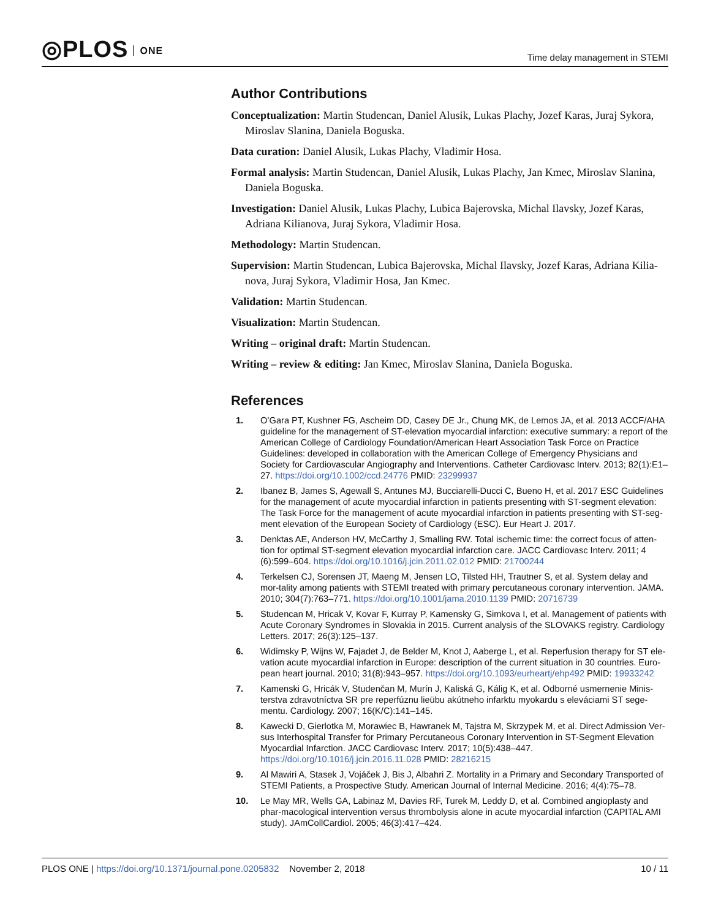◎PLOS ONE
Time delay management in STEMI
Author Contributions
Conceptualization: Martin Studencan, Daniel Alusik, Lukas Plachy, Jozef Karas, Juraj Sykora, Miroslav Slanina, Daniela Boguska.
Data curation: Daniel Alusik, Lukas Plachy, Vladimir Hosa.
Formal analysis: Martin Studencan, Daniel Alusik, Lukas Plachy, Jan Kmec, Miroslav Slanina, Daniela Boguska.
Investigation: Daniel Alusik, Lukas Plachy, Lubica Bajerovska, Michal Ilavsky, Jozef Karas, Adriana Kilianova, Juraj Sykora, Vladimir Hosa.
Methodology: Martin Studencan.
Supervision: Martin Studencan, Lubica Bajerovska, Michal Ilavsky, Jozef Karas, Adriana Kilia-nova, Juraj Sykora, Vladimir Hosa, Jan Kmec.
Validation: Martin Studencan.
Visualization: Martin Studencan.
Writing – original draft: Martin Studencan.
Writing – review & editing: Jan Kmec, Miroslav Slanina, Daniela Boguska.
References
1. O’Gara PT, Kushner FG, Ascheim DD, Casey DE Jr., Chung MK, de Lemos JA, et al. 2013 ACCF/AHA guideline for the management of ST-elevation myocardial infarction: executive summary: a report of the American College of Cardiology Foundation/American Heart Association Task Force on Practice Guidelines: developed in collaboration with the American College of Emergency Physicians and Society for Cardiovascular Angiography and Interventions. Catheter Cardiovasc Interv. 2013; 82(1):E1–27. https://doi.org/10.1002/ccd.24776 PMID: 23299937
2. Ibanez B, James S, Agewall S, Antunes MJ, Bucciarelli-Ducci C, Bueno H, et al. 2017 ESC Guidelines for the management of acute myocardial infarction in patients presenting with ST-segment elevation: The Task Force for the management of acute myocardial infarction in patients presenting with ST-seg-ment elevation of the European Society of Cardiology (ESC). Eur Heart J. 2017.
3. Denktas AE, Anderson HV, McCarthy J, Smalling RW. Total ischemic time: the correct focus of atten-tion for optimal ST-segment elevation myocardial infarction care. JACC Cardiovasc Interv. 2011; 4 (6):599–604. https://doi.org/10.1016/j.jcin.2011.02.012 PMID: 21700244
4. Terkelsen CJ, Sorensen JT, Maeng M, Jensen LO, Tilsted HH, Trautner S, et al. System delay and mor-tality among patients with STEMI treated with primary percutaneous coronary intervention. JAMA. 2010; 304(7):763–771. https://doi.org/10.1001/jama.2010.1139 PMID: 20716739
5. Studencan M, Hricak V, Kovar F, Kurray P, Kamensky G, Simkova I, et al. Management of patients with Acute Coronary Syndromes in Slovakia in 2015. Current analysis of the SLOVAKS registry. Cardiology Letters. 2017; 26(3):125–137.
6. Widimsky P, Wijns W, Fajadet J, de Belder M, Knot J, Aaberge L, et al. Reperfusion therapy for ST ele-vation acute myocardial infarction in Europe: description of the current situation in 30 countries. Euro-pean heart journal. 2010; 31(8):943–957. https://doi.org/10.1093/eurheartj/ehp492 PMID: 19933242
7. Kamenski G, Hricák V, Studenčan M, Murín J, Kaliská G, Kálig K, et al. Odborné usmernenie Minis-terstva zdravotníctva SR pre reperfúznu lieübu akútneho infarktu myokardu s eleváciami ST sege-mentu. Cardiology. 2007; 16(K/C):141–145.
8. Kawecki D, Gierlotka M, Morawiec B, Hawranek M, Tajstra M, Skrzypek M, et al. Direct Admission Ver-sus Interhospital Transfer for Primary Percutaneous Coronary Intervention in ST-Segment Elevation Myocardial Infarction. JACC Cardiovasc Interv. 2017; 10(5):438–447. https://doi.org/10.1016/j.jcin.2016.11.028 PMID: 28216215
9. Al Mawiri A, Stasek J, Vojáček J, Bis J, Albahri Z. Mortality in a Primary and Secondary Transported of STEMI Patients, a Prospective Study. American Journal of Internal Medicine. 2016; 4(4):75–78.
10. Le May MR, Wells GA, Labinaz M, Davies RF, Turek M, Leddy D, et al. Combined angioplasty and phar-macological intervention versus thrombolysis alone in acute myocardial infarction (CAPITAL AMI study). JAmCollCardiol. 2005; 46(3):417–424.
PLOS ONE | https://doi.org/10.1371/journal.pone.0205832 November 2, 2018
10 / 11